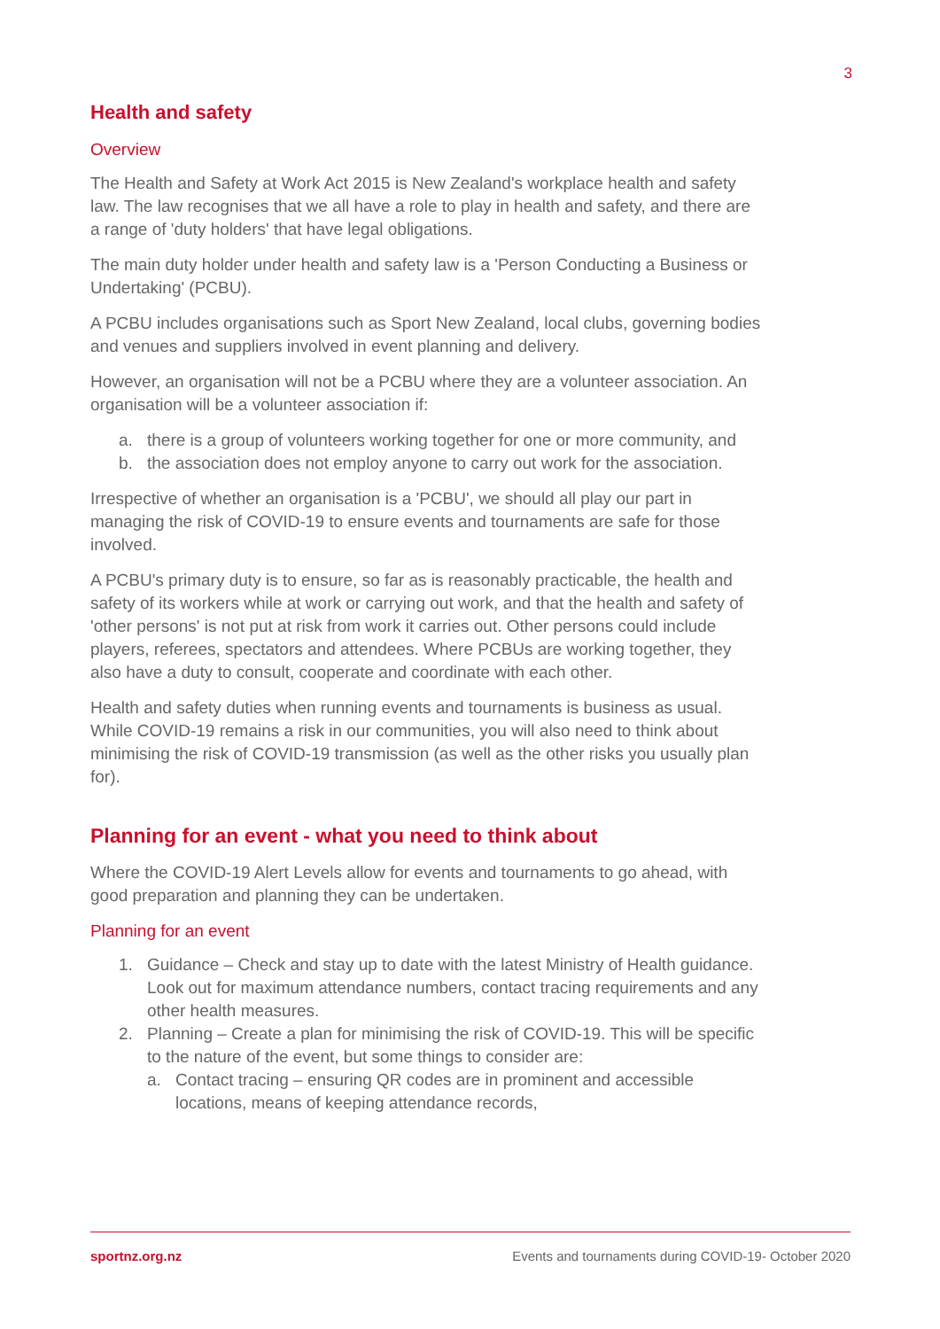3
Health and safety
Overview
The Health and Safety at Work Act 2015 is New Zealand's workplace health and safety law. The law recognises that we all have a role to play in health and safety, and there are a range of 'duty holders' that have legal obligations.
The main duty holder under health and safety law is a 'Person Conducting a Business or Undertaking' (PCBU).
A PCBU includes organisations such as Sport New Zealand, local clubs, governing bodies and venues and suppliers involved in event planning and delivery.
However, an organisation will not be a PCBU where they are a volunteer association. An organisation will be a volunteer association if:
a. there is a group of volunteers working together for one or more community, and
b. the association does not employ anyone to carry out work for the association.
Irrespective of whether an organisation is a 'PCBU', we should all play our part in managing the risk of COVID-19 to ensure events and tournaments are safe for those involved.
A PCBU's primary duty is to ensure, so far as is reasonably practicable, the health and safety of its workers while at work or carrying out work, and that the health and safety of 'other persons' is not put at risk from work it carries out. Other persons could include players, referees, spectators and attendees. Where PCBUs are working together, they also have a duty to consult, cooperate and coordinate with each other.
Health and safety duties when running events and tournaments is business as usual. While COVID-19 remains a risk in our communities, you will also need to think about minimising the risk of COVID-19 transmission (as well as the other risks you usually plan for).
Planning for an event - what you need to think about
Where the COVID-19 Alert Levels allow for events and tournaments to go ahead, with good preparation and planning they can be undertaken.
Planning for an event
1. Guidance – Check and stay up to date with the latest Ministry of Health guidance. Look out for maximum attendance numbers, contact tracing requirements and any other health measures.
2. Planning – Create a plan for minimising the risk of COVID-19. This will be specific to the nature of the event, but some things to consider are:
a. Contact tracing – ensuring QR codes are in prominent and accessible locations, means of keeping attendance records,
sportnz.org.nz Events and tournaments during COVID-19- October 2020